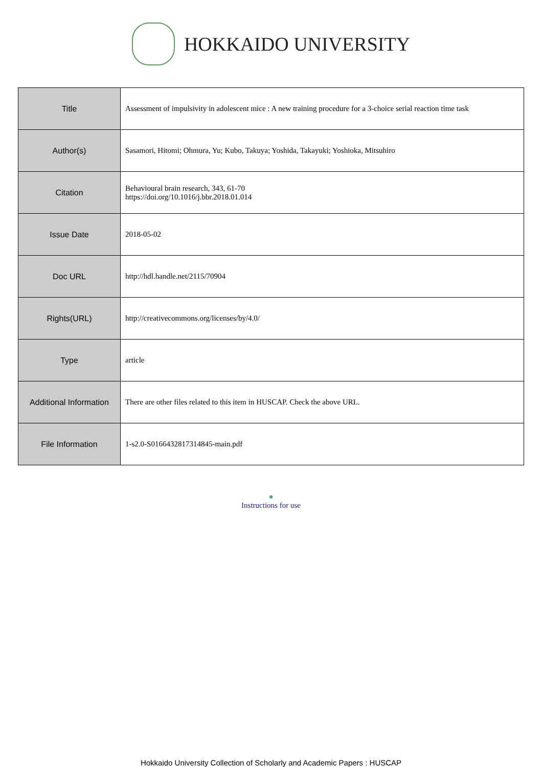HOKKAIDO UNIVERSITY
| Title | Assessment of impulsivity in adolescent mice : A new training procedure for a 3-choice serial reaction time task |
| Author(s) | Sasamori, Hitomi; Ohmura, Yu; Kubo, Takuya; Yoshida, Takayuki; Yoshioka, Mitsuhiro |
| Citation | Behavioural brain research, 343, 61-70 https://doi.org/10.1016/j.bbr.2018.01.014 |
| Issue Date | 2018-05-02 |
| Doc URL | http://hdl.handle.net/2115/70904 |
| Rights(URL) | http://creativecommons.org/licenses/by/4.0/ |
| Type | article |
| Additional Information | There are other files related to this item in HUSCAP. Check the above URL. |
| File Information | 1-s2.0-S0166432817314845-main.pdf |
●
Instructions for use
Hokkaido University Collection of Scholarly and Academic Papers : HUSCAP